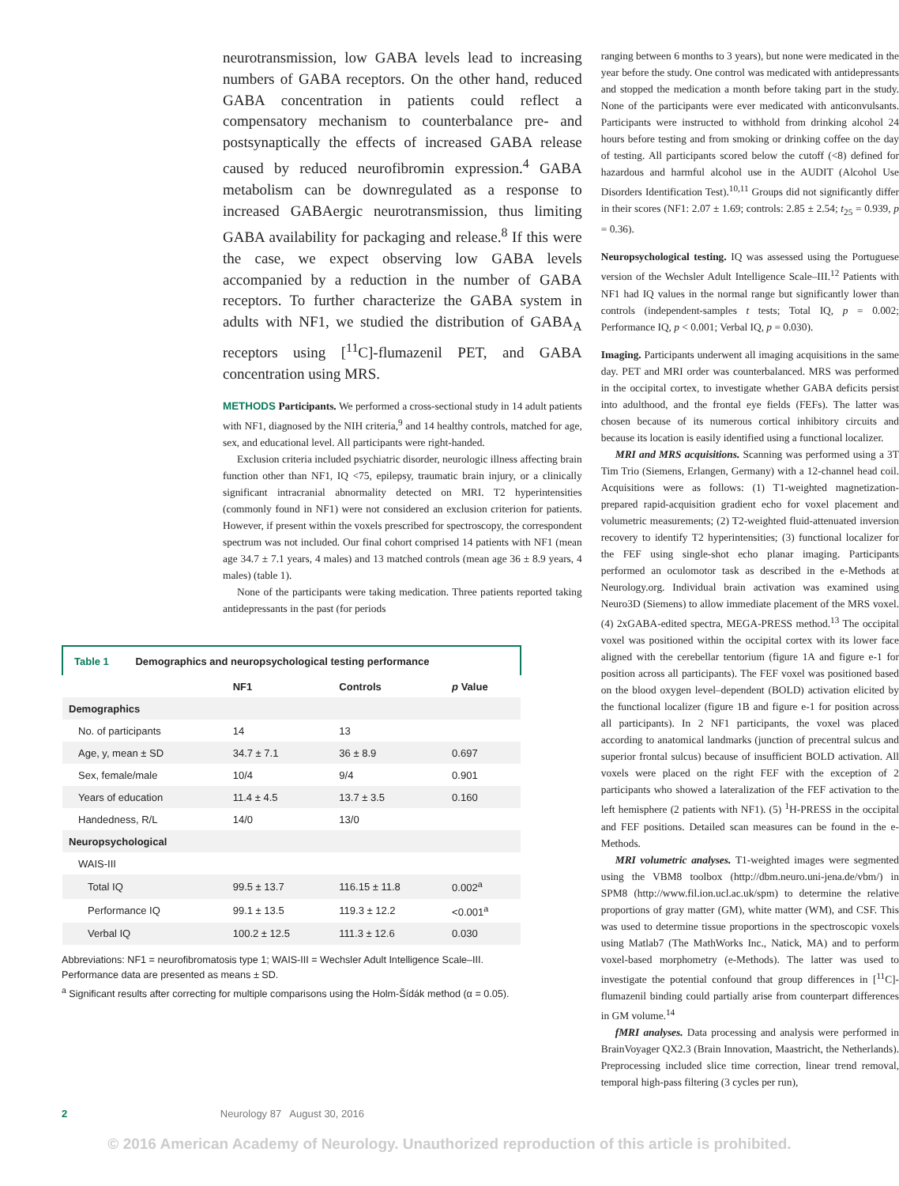neurotransmission, low GABA levels lead to increasing numbers of GABA receptors. On the other hand, reduced GABA concentration in patients could reflect a compensatory mechanism to counterbalance pre- and postsynaptically the effects of increased GABA release caused by reduced neurofibromin expression.<sup>4</sup> GABA metabolism can be downregulated as a response to increased GABAergic neurotransmission, thus limiting GABA availability for packaging and release.<sup>8</sup> If this were the case, we expect observing low GABA levels accompanied by a reduction in the number of GABA receptors. To further characterize the GABA system in adults with NF1, we studied the distribution of GABA<sub>A</sub> receptors using [<sup>11</sup>C]-flumazenil PET, and GABA concentration using MRS.
METHODS Participants. We performed a cross-sectional study in 14 adult patients with NF1, diagnosed by the NIH criteria,<sup>9</sup> and 14 healthy controls, matched for age, sex, and educational level. All participants were right-handed.
Exclusion criteria included psychiatric disorder, neurologic illness affecting brain function other than NF1, IQ <75, epilepsy, traumatic brain injury, or a clinically significant intracranial abnormality detected on MRI. T2 hyperintensities (commonly found in NF1) were not considered an exclusion criterion for patients. However, if present within the voxels prescribed for spectroscopy, the correspondent spectrum was not included. Our final cohort comprised 14 patients with NF1 (mean age 34.7 ± 7.1 years, 4 males) and 13 matched controls (mean age 36 ± 8.9 years, 4 males) (table 1).
None of the participants were taking medication. Three patients reported taking antidepressants in the past (for periods
| Table 1 Demographics and neuropsychological testing performance | | | |
| --- | --- | --- | --- |
| | NF1 | Controls | p Value |
| Demographics | | | |
| No. of participants | 14 | 13 | |
| Age, y, mean ± SD | 34.7 ± 7.1 | 36 ± 8.9 | 0.697 |
| Sex, female/male | 10/4 | 9/4 | 0.901 |
| Years of education | 11.4 ± 4.5 | 13.7 ± 3.5 | 0.160 |
| Handedness, R/L | 14/0 | 13/0 | |
| Neuropsychological | | | |
| WAIS-III | | | |
| Total IQ | 99.5 ± 13.7 | 116.15 ± 11.8 | 0.002<sup>a</sup> |
| Performance IQ | 99.1 ± 13.5 | 119.3 ± 12.2 | <0.001<sup>a</sup> |
| Verbal IQ | 100.2 ± 12.5 | 111.3 ± 12.6 | 0.030 |
Abbreviations: NF1 = neurofibromatosis type 1; WAIS-III = Wechsler Adult Intelligence Scale–III.
Performance data are presented as means ± SD.
<sup>a</sup> Significant results after correcting for multiple comparisons using the Holm-Šídák method (α = 0.05).
ranging between 6 months to 3 years), but none were medicated in the year before the study. One control was medicated with antidepressants and stopped the medication a month before taking part in the study. None of the participants were ever medicated with anticonvulsants. Participants were instructed to withhold from drinking alcohol 24 hours before testing and from smoking or drinking coffee on the day of testing. All participants scored below the cutoff (<8) defined for hazardous and harmful alcohol use in the AUDIT (Alcohol Use Disorders Identification Test).<sup>10,11</sup> Groups did not significantly differ in their scores (NF1: 2.07 ± 1.69; controls: 2.85 ± 2.54; t<sub>25</sub> = 0.939, p = 0.36).
Neuropsychological testing. IQ was assessed using the Portuguese version of the Wechsler Adult Intelligence Scale–III.<sup>12</sup> Patients with NF1 had IQ values in the normal range but significantly lower than controls (independent-samples t tests; Total IQ, p = 0.002; Performance IQ, p < 0.001; Verbal IQ, p = 0.030).
Imaging. Participants underwent all imaging acquisitions in the same day. PET and MRI order was counterbalanced. MRS was performed in the occipital cortex, to investigate whether GABA deficits persist into adulthood, and the frontal eye fields (FEFs). The latter was chosen because of its numerous cortical inhibitory circuits and because its location is easily identified using a functional localizer.
MRI and MRS acquisitions. Scanning was performed using a 3T Tim Trio (Siemens, Erlangen, Germany) with a 12-channel head coil. Acquisitions were as follows: (1) T1-weighted magnetization-prepared rapid-acquisition gradient echo for voxel placement and volumetric measurements; (2) T2-weighted fluid-attenuated inversion recovery to identify T2 hyperintensities; (3) functional localizer for the FEF using single-shot echo planar imaging. Participants performed an oculomotor task as described in the e-Methods at Neurology.org. Individual brain activation was examined using Neuro3D (Siemens) to allow immediate placement of the MRS voxel. (4) 2xGABA-edited spectra, MEGA-PRESS method.<sup>13</sup> The occipital voxel was positioned within the occipital cortex with its lower face aligned with the cerebellar tentorium (figure 1A and figure e-1 for position across all participants). The FEF voxel was positioned based on the blood oxygen level–dependent (BOLD) activation elicited by the functional localizer (figure 1B and figure e-1 for position across all participants). In 2 NF1 participants, the voxel was placed according to anatomical landmarks (junction of precentral sulcus and superior frontal sulcus) because of insufficient BOLD activation. All voxels were placed on the right FEF with the exception of 2 participants who showed a lateralization of the FEF activation to the left hemisphere (2 patients with NF1). (5) <sup>1</sup>H-PRESS in the occipital and FEF positions. Detailed scan measures can be found in the e-Methods.
MRI volumetric analyses. T1-weighted images were segmented using the VBM8 toolbox (http://dbm.neuro.uni-jena.de/vbm/) in SPM8 (http://www.fil.ion.ucl.ac.uk/spm) to determine the relative proportions of gray matter (GM), white matter (WM), and CSF. This was used to determine tissue proportions in the spectroscopic voxels using Matlab7 (The MathWorks Inc., Natick, MA) and to perform voxel-based morphometry (e-Methods). The latter was used to investigate the potential confound that group differences in [<sup>11</sup>C]-flumazenil binding could partially arise from counterpart differences in GM volume.<sup>14</sup>
fMRI analyses. Data processing and analysis were performed in BrainVoyager QX2.3 (Brain Innovation, Maastricht, the Netherlands). Preprocessing included slice time correction, linear trend removal, temporal high-pass filtering (3 cycles per run),
2 Neurology 87 August 30, 2016
© 2016 American Academy of Neurology. Unauthorized reproduction of this article is prohibited.